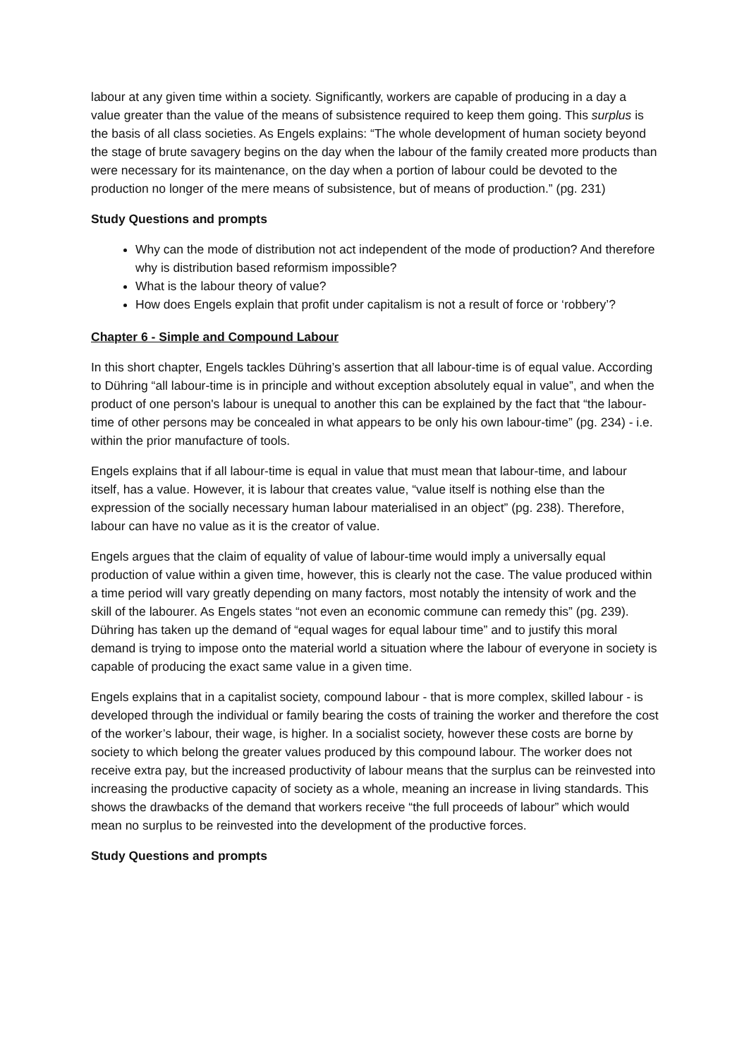labour at any given time within a society. Significantly, workers are capable of producing in a day a value greater than the value of the means of subsistence required to keep them going. This surplus is the basis of all class societies. As Engels explains: “The whole development of human society beyond the stage of brute savagery begins on the day when the labour of the family created more products than were necessary for its maintenance, on the day when a portion of labour could be devoted to the production no longer of the mere means of subsistence, but of means of production.” (pg. 231)
Study Questions and prompts
Why can the mode of distribution not act independent of the mode of production? And therefore why is distribution based reformism impossible?
What is the labour theory of value?
How does Engels explain that profit under capitalism is not a result of force or ‘robbery’?
Chapter 6 - Simple and Compound Labour
In this short chapter, Engels tackles Dühring’s assertion that all labour-time is of equal value. According to Dühring “all labour-time is in principle and without exception absolutely equal in value”, and when the product of one person's labour is unequal to another this can be explained by the fact that “the labour-time of other persons may be concealed in what appears to be only his own labour-time” (pg. 234) - i.e. within the prior manufacture of tools.
Engels explains that if all labour-time is equal in value that must mean that labour-time, and labour itself, has a value. However, it is labour that creates value, “value itself is nothing else than the expression of the socially necessary human labour materialised in an object” (pg. 238). Therefore, labour can have no value as it is the creator of value.
Engels argues that the claim of equality of value of labour-time would imply a universally equal production of value within a given time, however, this is clearly not the case. The value produced within a time period will vary greatly depending on many factors, most notably the intensity of work and the skill of the labourer. As Engels states “not even an economic commune can remedy this” (pg. 239). Dühring has taken up the demand of “equal wages for equal labour time” and to justify this moral demand is trying to impose onto the material world a situation where the labour of everyone in society is capable of producing the exact same value in a given time.
Engels explains that in a capitalist society, compound labour - that is more complex, skilled labour - is developed through the individual or family bearing the costs of training the worker and therefore the cost of the worker’s labour, their wage, is higher. In a socialist society, however these costs are borne by society to which belong the greater values produced by this compound labour. The worker does not receive extra pay, but the increased productivity of labour means that the surplus can be reinvested into increasing the productive capacity of society as a whole, meaning an increase in living standards. This shows the drawbacks of the demand that workers receive “the full proceeds of labour” which would mean no surplus to be reinvested into the development of the productive forces.
Study Questions and prompts